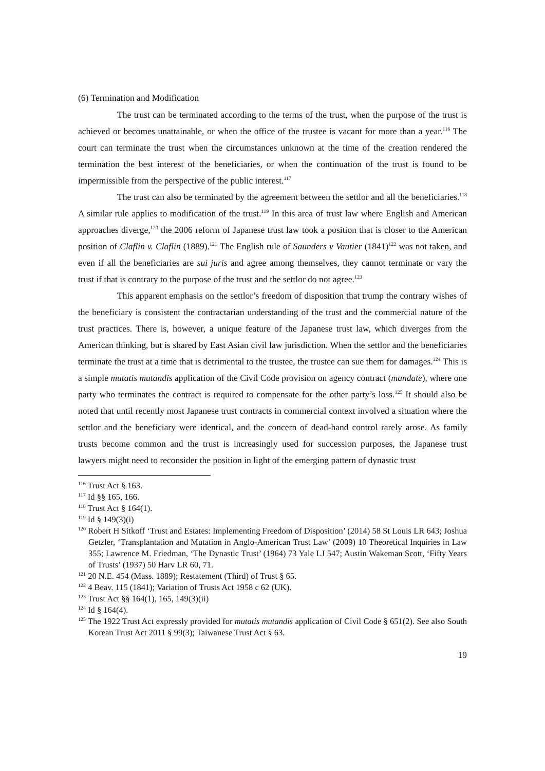(6) Termination and Modification
The trust can be terminated according to the terms of the trust, when the purpose of the trust is achieved or becomes unattainable, or when the office of the trustee is vacant for more than a year.<sup>116</sup> The court can terminate the trust when the circumstances unknown at the time of the creation rendered the termination the best interest of the beneficiaries, or when the continuation of the trust is found to be impermissible from the perspective of the public interest.<sup>117</sup>
The trust can also be terminated by the agreement between the settlor and all the beneficiaries.<sup>118</sup> A similar rule applies to modification of the trust.<sup>119</sup> In this area of trust law where English and American approaches diverge,<sup>120</sup> the 2006 reform of Japanese trust law took a position that is closer to the American position of Claflin v. Claflin (1889).<sup>121</sup> The English rule of Saunders v Vautier (1841)<sup>122</sup> was not taken, and even if all the beneficiaries are sui juris and agree among themselves, they cannot terminate or vary the trust if that is contrary to the purpose of the trust and the settlor do not agree.<sup>123</sup>
This apparent emphasis on the settlor’s freedom of disposition that trump the contrary wishes of the beneficiary is consistent the contractarian understanding of the trust and the commercial nature of the trust practices. There is, however, a unique feature of the Japanese trust law, which diverges from the American thinking, but is shared by East Asian civil law jurisdiction. When the settlor and the beneficiaries terminate the trust at a time that is detrimental to the trustee, the trustee can sue them for damages.<sup>124</sup> This is a simple mutatis mutandis application of the Civil Code provision on agency contract (mandate), where one party who terminates the contract is required to compensate for the other party’s loss.<sup>125</sup> It should also be noted that until recently most Japanese trust contracts in commercial context involved a situation where the settlor and the beneficiary were identical, and the concern of dead-hand control rarely arose. As family trusts become common and the trust is increasingly used for succession purposes, the Japanese trust lawyers might need to reconsider the position in light of the emerging pattern of dynastic trust
<sup>116</sup> Trust Act § 163.
<sup>117</sup> Id §§ 165, 166.
<sup>118</sup> Trust Act § 164(1).
<sup>119</sup> Id § 149(3)(i)
<sup>120</sup> Robert H Sitkoff ‘Trust and Estates: Implementing Freedom of Disposition’ (2014) 58 St Louis LR 643; Joshua Getzler, ‘Transplantation and Mutation in Anglo-American Trust Law’ (2009) 10 Theoretical Inquiries in Law 355; Lawrence M. Friedman, ‘The Dynastic Trust’ (1964) 73 Yale LJ 547; Austin Wakeman Scott, ‘Fifty Years of Trusts’ (1937) 50 Harv LR 60, 71.
<sup>121</sup> 20 N.E. 454 (Mass. 1889); Restatement (Third) of Trust § 65.
<sup>122</sup> 4 Beav. 115 (1841); Variation of Trusts Act 1958 c 62 (UK).
<sup>123</sup> Trust Act §§ 164(1), 165, 149(3)(ii)
<sup>124</sup> Id § 164(4).
<sup>125</sup> The 1922 Trust Act expressly provided for mutatis mutandis application of Civil Code § 651(2). See also South Korean Trust Act 2011 § 99(3); Taiwanese Trust Act § 63.
19